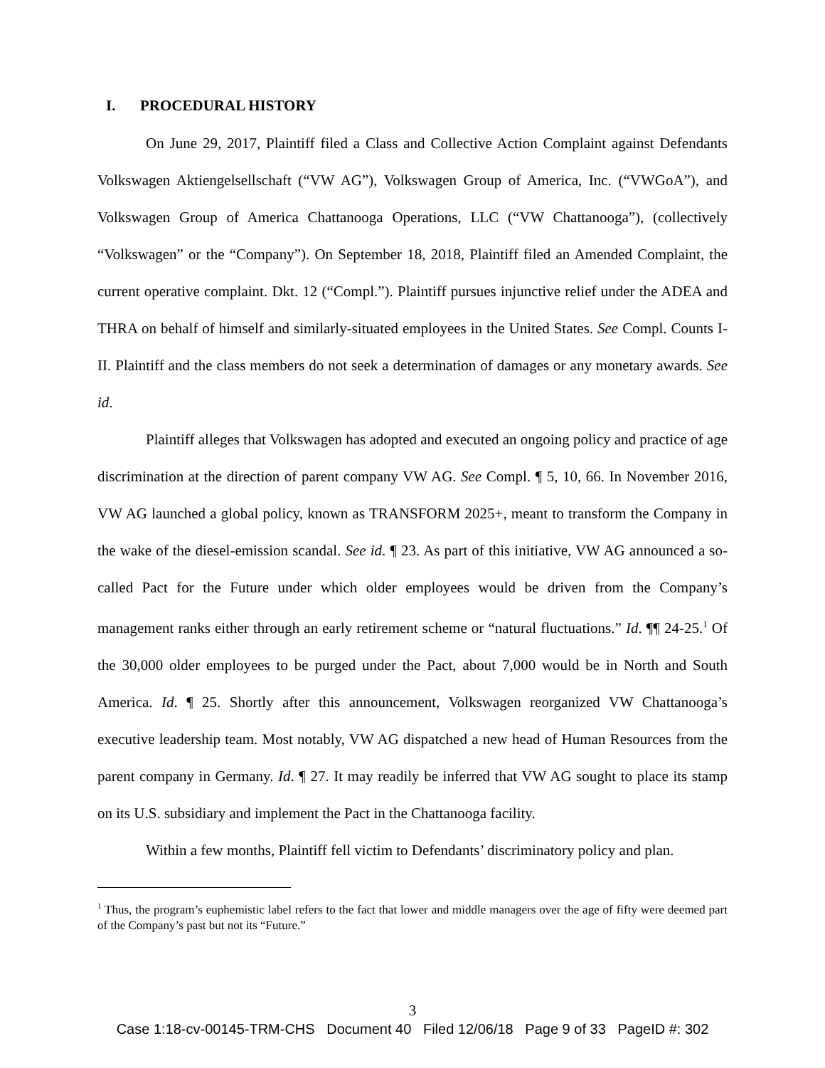I. PROCEDURAL HISTORY
On June 29, 2017, Plaintiff filed a Class and Collective Action Complaint against Defendants Volkswagen Aktiengelsellschaft (“VW AG”), Volkswagen Group of America, Inc. (“VWGoA”), and Volkswagen Group of America Chattanooga Operations, LLC (“VW Chattanooga”), (collectively “Volkswagen” or the “Company”). On September 18, 2018, Plaintiff filed an Amended Complaint, the current operative complaint. Dkt. 12 (“Compl.”). Plaintiff pursues injunctive relief under the ADEA and THRA on behalf of himself and similarly-situated employees in the United States. See Compl. Counts I-II. Plaintiff and the class members do not seek a determination of damages or any monetary awards. See id.
Plaintiff alleges that Volkswagen has adopted and executed an ongoing policy and practice of age discrimination at the direction of parent company VW AG. See Compl. ¶ 5, 10, 66. In November 2016, VW AG launched a global policy, known as TRANSFORM 2025+, meant to transform the Company in the wake of the diesel-emission scandal. See id. ¶ 23. As part of this initiative, VW AG announced a so-called Pact for the Future under which older employees would be driven from the Company’s management ranks either through an early retirement scheme or “natural fluctuations.” Id. ¶¶ 24-25.<sup>1</sup> Of the 30,000 older employees to be purged under the Pact, about 7,000 would be in North and South America. Id. ¶ 25. Shortly after this announcement, Volkswagen reorganized VW Chattanooga’s executive leadership team. Most notably, VW AG dispatched a new head of Human Resources from the parent company in Germany. Id. ¶ 27. It may readily be inferred that VW AG sought to place its stamp on its U.S. subsidiary and implement the Pact in the Chattanooga facility.
Within a few months, Plaintiff fell victim to Defendants’ discriminatory policy and plan.
<sup>1</sup> Thus, the program’s euphemistic label refers to the fact that lower and middle managers over the age of fifty were deemed part of the Company’s past but not its “Future.”
3
Case 1:18-cv-00145-TRM-CHS Document 40 Filed 12/06/18 Page 9 of 33 PageID #: 302